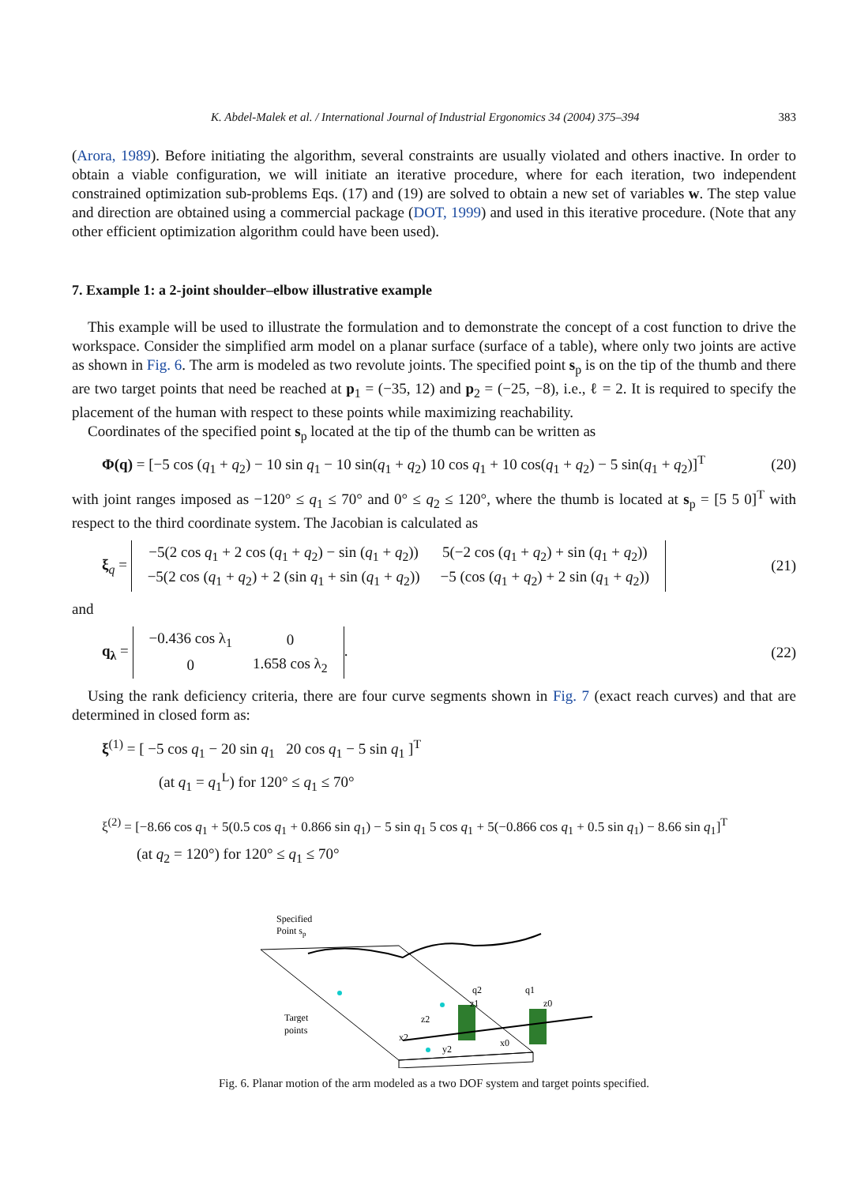K. Abdel-Malek et al. / International Journal of Industrial Ergonomics 34 (2004) 375–394 383
(Arora, 1989). Before initiating the algorithm, several constraints are usually violated and others inactive. In order to obtain a viable configuration, we will initiate an iterative procedure, where for each iteration, two independent constrained optimization sub-problems Eqs. (17) and (19) are solved to obtain a new set of variables w. The step value and direction are obtained using a commercial package (DOT, 1999) and used in this iterative procedure. (Note that any other efficient optimization algorithm could have been used).
7. Example 1: a 2-joint shoulder–elbow illustrative example
This example will be used to illustrate the formulation and to demonstrate the concept of a cost function to drive the workspace. Consider the simplified arm model on a planar surface (surface of a table), where only two joints are active as shown in Fig. 6. The arm is modeled as two revolute joints. The specified point s<sub>p</sub> is on the tip of the thumb and there are two target points that need be reached at p<sub>1</sub> = (−35, 12) and p<sub>2</sub> = (−25, −8), i.e., ℓ = 2. It is required to specify the placement of the human with respect to these points while maximizing reachability.
Coordinates of the specified point s<sub>p</sub> located at the tip of the thumb can be written as
Φ(q) = [−5 cos (q<sub>1</sub> + q<sub>2</sub>) − 10 sin q<sub>1</sub> − 10 sin(q<sub>1</sub> + q<sub>2</sub>) 10 cos q<sub>1</sub> + 10 cos(q<sub>1</sub> + q<sub>2</sub>) − 5 sin(q<sub>1</sub> + q<sub>2</sub>)]<sup>T</sup> (20)
with joint ranges imposed as −120° ≤ q<sub>1</sub> ≤ 70° and 0° ≤ q<sub>2</sub> ≤ 120°, where the thumb is located at s<sub>p</sub> = [5 5 0]<sup>T</sup> with respect to the third coordinate system. The Jacobian is calculated as
ξ<sub>q</sub> =
| −5(2 cos q<sub>1</sub> + 2 cos ( q<sub>1</sub> + q<sub>2</sub>) − sin ( q<sub>1</sub> + q<sub>2</sub>)) | 5(−2 cos ( q<sub>1</sub> + q<sub>2</sub>) + sin ( q<sub>1</sub> + q<sub>2</sub>)) |
| −5(2 cos ( q<sub>1</sub> + q<sub>2</sub>) + 2 (sin q<sub>1</sub> + sin ( q<sub>1</sub> + q<sub>2</sub>)) | −5 (cos ( q<sub>1</sub> + q<sub>2</sub>) + 2 sin ( q<sub>1</sub> + q<sub>2</sub>)) |
(21)
and
q<sub>λ</sub> =
| −0.436 cos λ<sub>1</sub> | 0 |
| 0 | 1.658 cos λ<sub>2</sub> |
. (22)
Using the rank deficiency criteria, there are four curve segments shown in Fig. 7 (exact reach curves) and that are determined in closed form as:
ξ<sup>(1)</sup> = [ −5 cos q<sub>1</sub> − 20 sin q<sub>1</sub> 20 cos q<sub>1</sub> − 5 sin q<sub>1</sub> ]<sup>T</sup>
(at q<sub>1</sub> = q<sub>1</sub><sup>L</sup>) for 120° ≤ q<sub>1</sub> ≤ 70°
ξ<sup>(2)</sup> = [−8.66 cos q<sub>1</sub> + 5(0.5 cos q<sub>1</sub> + 0.866 sin q<sub>1</sub>) − 5 sin q<sub>1</sub> 5 cos q<sub>1</sub> + 5(−0.866 cos q<sub>1</sub> + 0.5 sin q<sub>1</sub>) − 8.66 sin q<sub>1</sub>]<sup>T</sup>
(at q<sub>2</sub> = 120°) for 120° ≤ q<sub>1</sub> ≤ 70°
Specified
Point sp
Target
points
q2
q1
z1
z0
z2
x2
y2
x0
Fig. 6. Planar motion of the arm modeled as a two DOF system and target points specified.